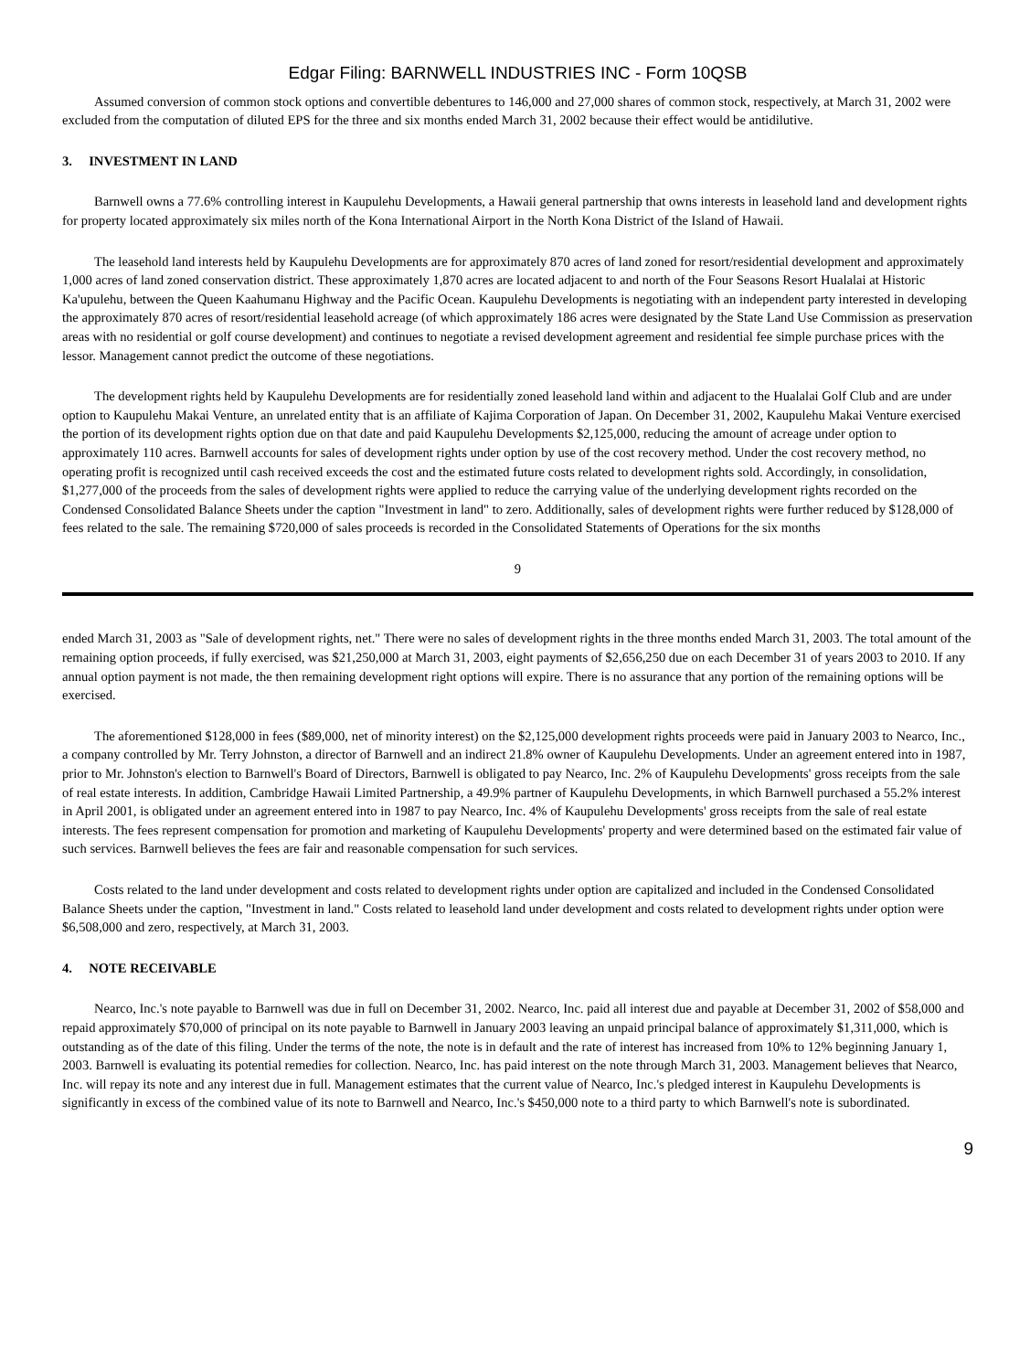Edgar Filing: BARNWELL INDUSTRIES INC - Form 10QSB
Assumed conversion of common stock options and convertible debentures to 146,000 and 27,000 shares of common stock, respectively, at March 31, 2002 were excluded from the computation of diluted EPS for the three and six months ended March 31, 2002 because their effect would be antidilutive.
3. INVESTMENT IN LAND
Barnwell owns a 77.6% controlling interest in Kaupulehu Developments, a Hawaii general partnership that owns interests in leasehold land and development rights for property located approximately six miles north of the Kona International Airport in the North Kona District of the Island of Hawaii.
The leasehold land interests held by Kaupulehu Developments are for approximately 870 acres of land zoned for resort/residential development and approximately 1,000 acres of land zoned conservation district. These approximately 1,870 acres are located adjacent to and north of the Four Seasons Resort Hualalai at Historic Ka'upulehu, between the Queen Kaahumanu Highway and the Pacific Ocean. Kaupulehu Developments is negotiating with an independent party interested in developing the approximately 870 acres of resort/residential leasehold acreage (of which approximately 186 acres were designated by the State Land Use Commission as preservation areas with no residential or golf course development) and continues to negotiate a revised development agreement and residential fee simple purchase prices with the lessor. Management cannot predict the outcome of these negotiations.
The development rights held by Kaupulehu Developments are for residentially zoned leasehold land within and adjacent to the Hualalai Golf Club and are under option to Kaupulehu Makai Venture, an unrelated entity that is an affiliate of Kajima Corporation of Japan. On December 31, 2002, Kaupulehu Makai Venture exercised the portion of its development rights option due on that date and paid Kaupulehu Developments $2,125,000, reducing the amount of acreage under option to approximately 110 acres. Barnwell accounts for sales of development rights under option by use of the cost recovery method. Under the cost recovery method, no operating profit is recognized until cash received exceeds the cost and the estimated future costs related to development rights sold. Accordingly, in consolidation, $1,277,000 of the proceeds from the sales of development rights were applied to reduce the carrying value of the underlying development rights recorded on the Condensed Consolidated Balance Sheets under the caption "Investment in land" to zero. Additionally, sales of development rights were further reduced by $128,000 of fees related to the sale. The remaining $720,000 of sales proceeds is recorded in the Consolidated Statements of Operations for the six months
9
ended March 31, 2003 as "Sale of development rights, net." There were no sales of development rights in the three months ended March 31, 2003. The total amount of the remaining option proceeds, if fully exercised, was $21,250,000 at March 31, 2003, eight payments of $2,656,250 due on each December 31 of years 2003 to 2010. If any annual option payment is not made, the then remaining development right options will expire. There is no assurance that any portion of the remaining options will be exercised.
The aforementioned $128,000 in fees ($89,000, net of minority interest) on the $2,125,000 development rights proceeds were paid in January 2003 to Nearco, Inc., a company controlled by Mr. Terry Johnston, a director of Barnwell and an indirect 21.8% owner of Kaupulehu Developments. Under an agreement entered into in 1987, prior to Mr. Johnston's election to Barnwell's Board of Directors, Barnwell is obligated to pay Nearco, Inc. 2% of Kaupulehu Developments' gross receipts from the sale of real estate interests. In addition, Cambridge Hawaii Limited Partnership, a 49.9% partner of Kaupulehu Developments, in which Barnwell purchased a 55.2% interest in April 2001, is obligated under an agreement entered into in 1987 to pay Nearco, Inc. 4% of Kaupulehu Developments' gross receipts from the sale of real estate interests. The fees represent compensation for promotion and marketing of Kaupulehu Developments' property and were determined based on the estimated fair value of such services. Barnwell believes the fees are fair and reasonable compensation for such services.
Costs related to the land under development and costs related to development rights under option are capitalized and included in the Condensed Consolidated Balance Sheets under the caption, "Investment in land." Costs related to leasehold land under development and costs related to development rights under option were $6,508,000 and zero, respectively, at March 31, 2003.
4. NOTE RECEIVABLE
Nearco, Inc.'s note payable to Barnwell was due in full on December 31, 2002. Nearco, Inc. paid all interest due and payable at December 31, 2002 of $58,000 and repaid approximately $70,000 of principal on its note payable to Barnwell in January 2003 leaving an unpaid principal balance of approximately $1,311,000, which is outstanding as of the date of this filing. Under the terms of the note, the note is in default and the rate of interest has increased from 10% to 12% beginning January 1, 2003. Barnwell is evaluating its potential remedies for collection. Nearco, Inc. has paid interest on the note through March 31, 2003. Management believes that Nearco, Inc. will repay its note and any interest due in full. Management estimates that the current value of Nearco, Inc.'s pledged interest in Kaupulehu Developments is significantly in excess of the combined value of its note to Barnwell and Nearco, Inc.'s $450,000 note to a third party to which Barnwell's note is subordinated.
9